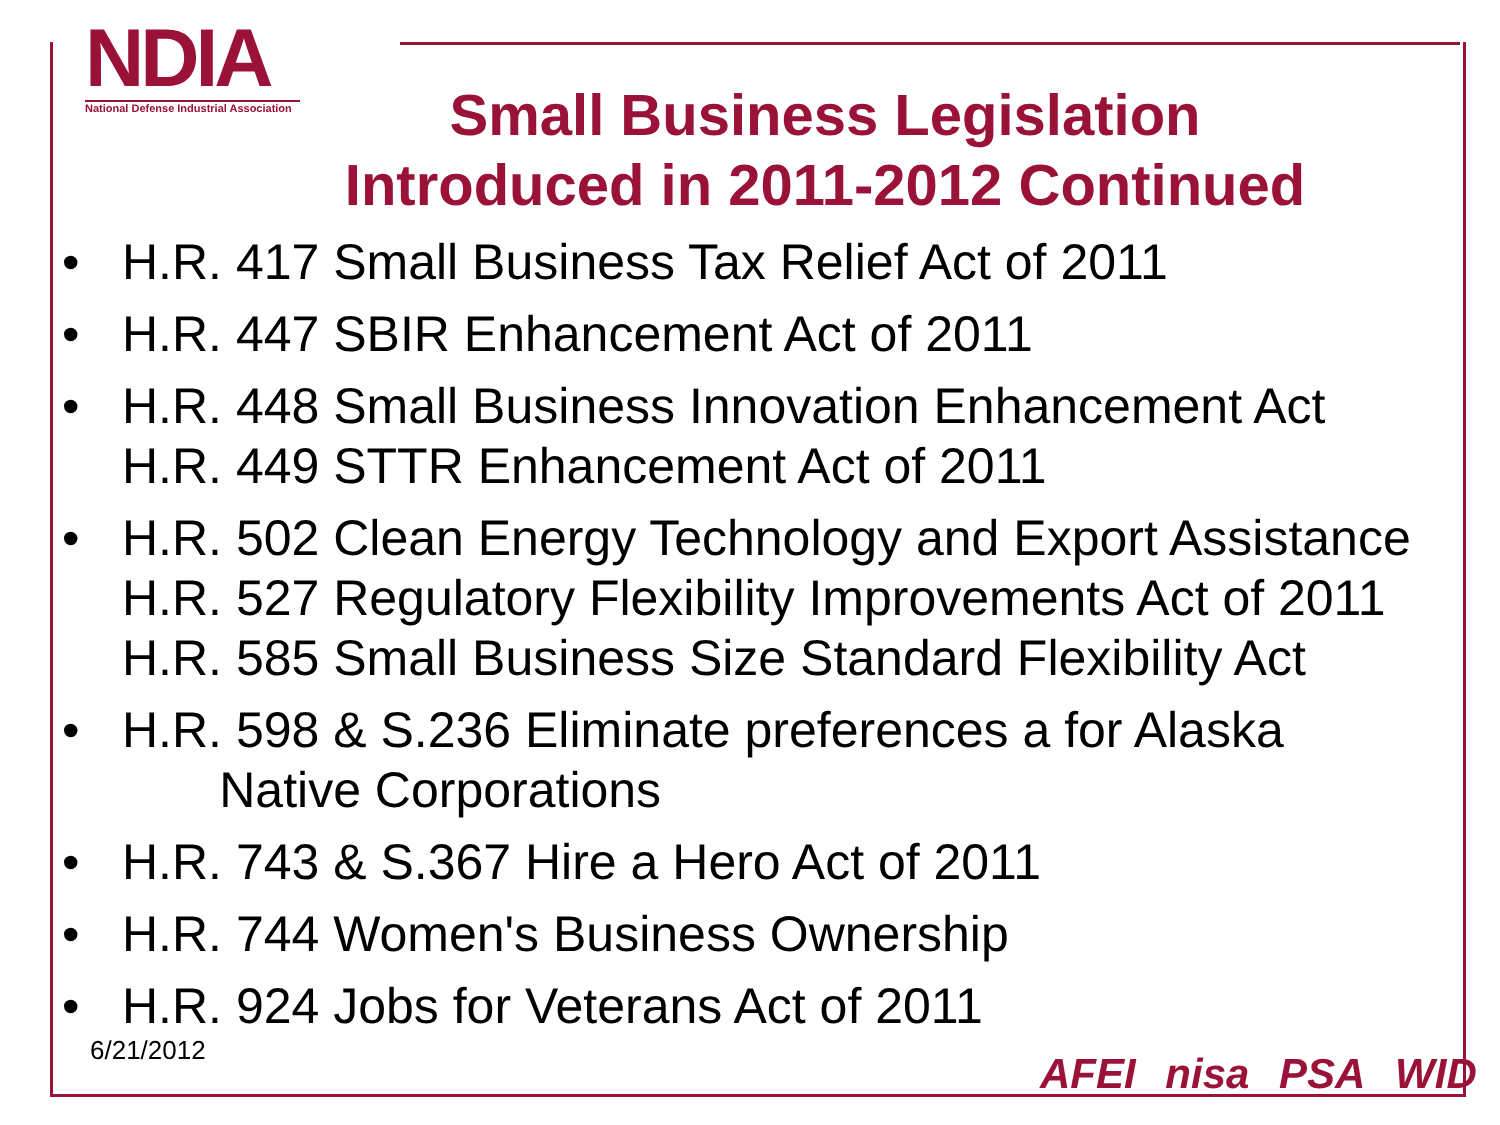NDIA
National Defense Industrial Association
Small Business Legislation
Introduced in 2011-2012 Continued
• H.R. 417 Small Business Tax Relief Act of 2011
• H.R. 447 SBIR Enhancement Act of 2011
• H.R. 448 Small Business Innovation Enhancement Act
H.R. 449 STTR Enhancement Act of 2011
• H.R. 502 Clean Energy Technology and Export Assistance
H.R. 527 Regulatory Flexibility Improvements Act of 2011
H.R. 585 Small Business Size Standard Flexibility Act
• H.R. 598 & S.236 Eliminate preferences a for Alaska
Native Corporations
• H.R. 743 & S.367 Hire a Hero Act of 2011
• H.R. 744 Women's Business Ownership
• H.R. 924 Jobs for Veterans Act of 2011
6/21/2012 AFEI nisa PSA WID